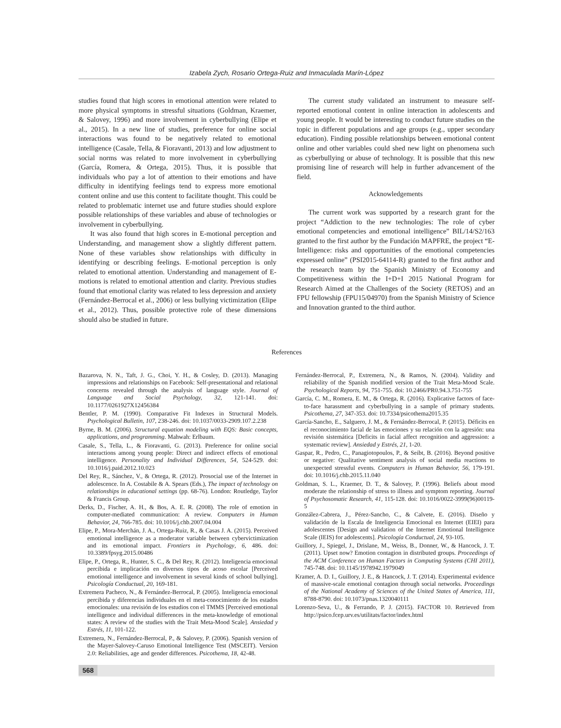Izabela Zych, Rosario Ortega-Ruiz and Inmaculada Marín-López
studies found that high scores in emotional attention were related to more physical symptoms in stressful situations (Goldman, Kraemer, & Salovey, 1996) and more involvement in cyberbullying (Elipe et al., 2015). In a new line of studies, preference for online social interactions was found to be negatively related to emotional intelligence (Casale, Tella, & Fioravanti, 2013) and low adjustment to social norms was related to more involvement in cyberbullying (García, Romera, & Ortega, 2015). Thus, it is possible that individuals who pay a lot of attention to their emotions and have difficulty in identifying feelings tend to express more emotional content online and use this content to facilitate thought. This could be related to problematic internet use and future studies should explore possible relationships of these variables and abuse of technologies or involvement in cyberbullying.
It was also found that high scores in E-motional perception and Understanding, and management show a slightly different pattern. None of these variables show relationships with difficulty in identifying or describing feelings. E-motional perception is only related to emotional attention. Understanding and management of E-motions is related to emotional attention and clarity. Previous studies found that emotional clarity was related to less depression and anxiety (Fernández-Berrocal et al., 2006) or less bullying victimization (Elipe et al., 2012). Thus, possible protective role of these dimensions should also be studied in future.
The current study validated an instrument to measure self-reported emotional content in online interaction in adolescents and young people. It would be interesting to conduct future studies on the topic in different populations and age groups (e.g., upper secondary education). Finding possible relationships between emotional content online and other variables could shed new light on phenomena such as cyberbullying or abuse of technology. It is possible that this new promising line of research will help in further advancement of the field.
Acknowledgements
The current work was supported by a research grant for the project “Addiction to the new technologies: The role of cyber emotional competencies and emotional intelligence” BIL/14/S2/163 granted to the first author by the Fundación MAPFRE, the project “E-Intelligence: risks and opportunities of the emotional competencies expressed online” (PSI2015-64114-R) granted to the first author and the research team by the Spanish Ministry of Economy and Competitiveness within the I+D+I 2015 National Program for Research Aimed at the Challenges of the Society (RETOS) and an FPU fellowship (FPU15/04970) from the Spanish Ministry of Science and Innovation granted to the third author.
References
Bazarova, N. N., Taft, J. G., Choi, Y. H., & Cosley, D. (2013). Managing impressions and relationships on Facebook: Self-presentational and relational concerns revealed through the analysis of language style. Journal of Language and Social Psychology, 32, 121-141. doi: 10.1177/0261927X12456384
Bentler, P. M. (1990). Comparative Fit Indexes in Structural Models. Psychological Bulletin, 107, 238-246. doi: 10.1037/0033-2909.107.2.238
Byrne, B. M. (2006). Structural equation modeling with EQS: Basic concepts, applications, and programming. Mahwah: Erlbaum.
Casale, S., Tella, L., & Fioravanti, G. (2013). Preference for online social interactions among young people: Direct and indirect effects of emotional intelligence. Personality and Individual Differences, 54, 524-529. doi: 10.1016/j.paid.2012.10.023
Del Rey, R., Sánchez, V., & Ortega, R. (2012). Prosocial use of the Internet in adolescence. In A. Costabile & A. Spears (Eds.), The impact of technology on relationships in educational settings (pp. 68-76). London: Routledge, Taylor & Francis Group.
Derks, D., Fischer, A. H., & Bos, A. E. R. (2008). The role of emotion in computer-mediated communication: A review. Computers in Human Behavior, 24, 766-785. doi: 10.1016/j.chb.2007.04.004
Elipe, P., Mora-Merchán, J. A., Ortega-Ruiz, R., & Casas J. A. (2015). Perceived emotional intelligence as a moderator variable between cybervictimization and its emotional impact. Frontiers in Psychology, 6, 486. doi: 10.3389/fpsyg.2015.00486
Elipe, P., Ortega, R., Hunter, S. C., & Del Rey, R. (2012). Inteligencia emocional percibida e implicación en diversos tipos de acoso escolar [Perceived emotional intelligence and involvement in several kinds of school bullying]. Psicología Conductual, 20, 169-181.
Extremera Pacheco, N., & Fernández-Berrocal, P. (2005). Inteligencia emocional percibida y diferencias individuales en el meta-conocimiento de los estados emocionales: una revisión de los estudios con el TMMS [Perceived emotional intelligence and individual differences in the meta-knowledge of emotional states: A review of the studies with the Trait Meta-Mood Scale]. Ansiedad y Estrés, 11, 101-122.
Extremera, N., Fernández-Berrocal, P., & Salovey, P. (2006). Spanish version of the Mayer-Salovey-Caruso Emotional Intelligence Test (MSCEIT). Version 2.0: Reliabilities, age and gender differences. Psicothema, 18, 42-48.
Fernández-Berrocal, P., Extremera, N., & Ramos, N. (2004). Validity and reliability of the Spanish modified version of the Trait Meta-Mood Scale. Psychological Reports, 94, 751-755. doi: 10.2466/PR0.94.3.751-755
García, C. M., Romera, E. M., & Ortega, R. (2016). Explicative factors of face-to-face harassment and cyberbullying in a sample of primary students. Psicothema, 27, 347-353. doi: 10.7334/psicothema2015.35
García-Sancho, E., Salguero, J. M., & Fernández-Berrocal, P. (2015). Déficits en el reconocimiento facial de las emociones y su relación con la agresión: una revisión sistemática [Deficits in facial affect recognition and aggression: a systematic review]. Ansiedad y Estrés, 21, 1-20.
Gaspar, R., Pedro, C., Panagiotopoulos, P., & Seibt, B. (2016). Beyond positive or negative: Qualitative sentiment analysis of social media reactions to unexpected stressful events. Computers in Human Behavior, 56, 179-191. doi: 10.1016/j.chb.2015.11.040
Goldman, S. L., Kraemer, D. T., & Salovey, P. (1996). Beliefs about mood moderate the relationship of stress to illness and symptom reporting. Journal of Psychosomatic Research, 41, 115-128. doi: 10.1016/0022-3999(96)00119-5
González-Cabrera, J., Pérez-Sancho, C., & Calvete, E. (2016). Diseño y validación de la Escala de Inteligencia Emocional en Internet (EIEI) para adolescentes [Design and validation of the Internet Emotional Intelligence Scale (IEIS) for adolescents]. Psicología Conductual, 24, 93-105.
Guillory, J., Spiegel, J., Drislane, M., Weiss, B., Donner, W., & Hancock, J. T. (2011). Upset now? Emotion contagion in distributed groups. Proceedings of the ACM Conference on Human Factors in Computing Systems (CHI 2011), 745-748. doi: 10.1145/1978942.1979049
Kramer, A. D. I., Guillory, J. E., & Hancock, J. T. (2014). Experimental evidence of massive-scale emotional contagion through social networks. Proceedings of the National Academy of Sciences of the United States of America, 111, 8788-8790. doi: 10.1073/pnas.1320040111
Lorenzo-Seva, U., & Ferrando, P. J. (2015). FACTOR 10. Retrieved from http://psico.fcep.urv.es/utilitats/factor/index.html
568